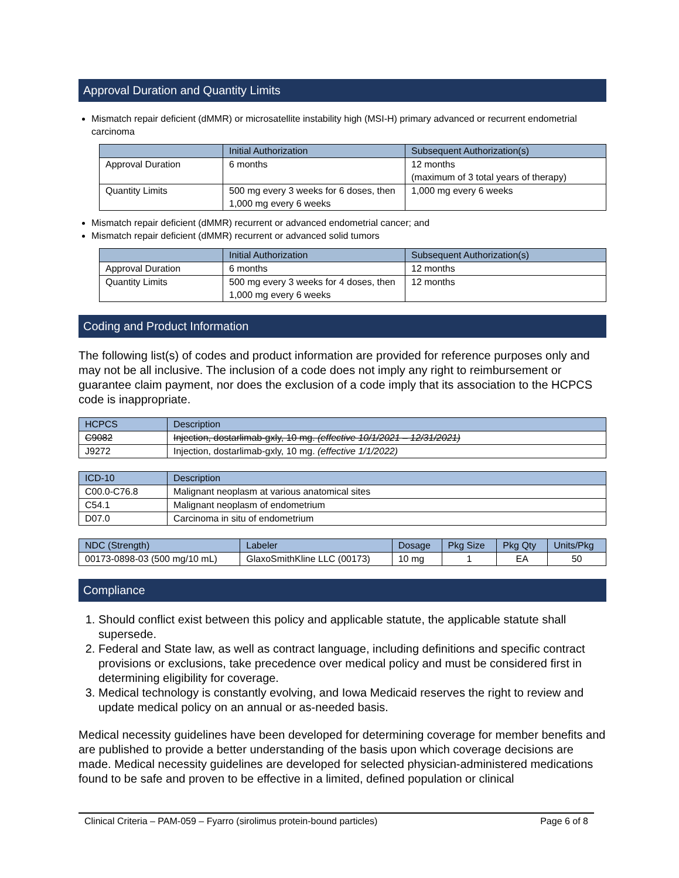Approval Duration and Quantity Limits
Mismatch repair deficient (dMMR) or microsatellite instability high (MSI-H) primary advanced or recurrent endometrial carcinoma
| | Initial Authorization | Subsequent Authorization(s) |
| --- | --- | --- |
| Approval Duration | 6 months | 12 months (maximum of 3 total years of therapy) |
| Quantity Limits | 500 mg every 3 weeks for 6 doses, then 1,000 mg every 6 weeks | 1,000 mg every 6 weeks |
Mismatch repair deficient (dMMR) recurrent or advanced endometrial cancer; and
Mismatch repair deficient (dMMR) recurrent or advanced solid tumors
| | Initial Authorization | Subsequent Authorization(s) |
| --- | --- | --- |
| Approval Duration | 6 months | 12 months |
| Quantity Limits | 500 mg every 3 weeks for 4 doses, then 1,000 mg every 6 weeks | 12 months |
Coding and Product Information
The following list(s) of codes and product information are provided for reference purposes only and may not be all inclusive. The inclusion of a code does not imply any right to reimbursement or guarantee claim payment, nor does the exclusion of a code imply that its association to the HCPCS code is inappropriate.
| HCPCS | Description |
| --- | --- |
| C9082 | Injection, dostarlimab-gxly, 10 mg. (effective 10/1/2021 – 12/31/2021) |
| J9272 | Injection, dostarlimab-gxly, 10 mg. (effective 1/1/2022) |
| ICD-10 | Description |
| --- | --- |
| C00.0-C76.8 | Malignant neoplasm at various anatomical sites |
| C54.1 | Malignant neoplasm of endometrium |
| D07.0 | Carcinoma in situ of endometrium |
| NDC (Strength) | Labeler | Dosage | Pkg Size | Pkg Qty | Units/Pkg |
| --- | --- | --- | --- | --- | --- |
| 00173-0898-03 (500 mg/10 mL) | GlaxoSmithKline LLC (00173) | 10 mg | 1 | EA | 50 |
Compliance
1. Should conflict exist between this policy and applicable statute, the applicable statute shall supersede.
2. Federal and State law, as well as contract language, including definitions and specific contract provisions or exclusions, take precedence over medical policy and must be considered first in determining eligibility for coverage.
3. Medical technology is constantly evolving, and Iowa Medicaid reserves the right to review and update medical policy on an annual or as-needed basis.
Medical necessity guidelines have been developed for determining coverage for member benefits and are published to provide a better understanding of the basis upon which coverage decisions are made. Medical necessity guidelines are developed for selected physician-administered medications found to be safe and proven to be effective in a limited, defined population or clinical
Clinical Criteria – PAM-059 – Fyarro (sirolimus protein-bound particles) Page 6 of 8